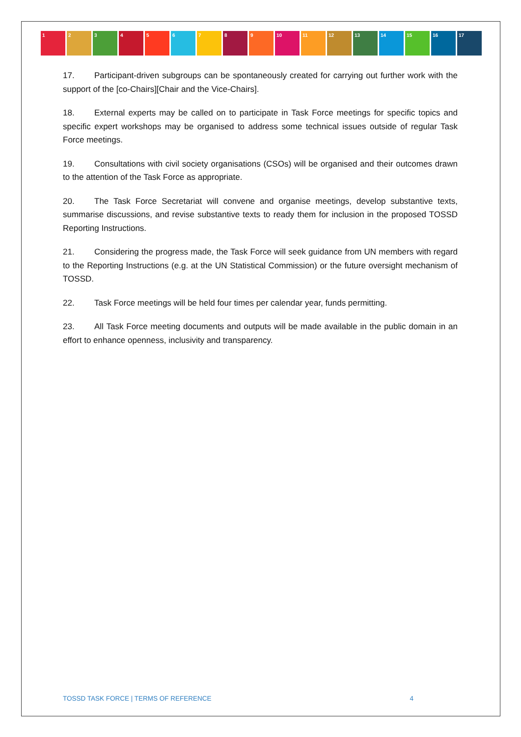1 2 3 4 5 6 7 8 9 10 11 12 13 14 15 16 17
17. Participant-driven subgroups can be spontaneously created for carrying out further work with the support of the [co-Chairs][Chair and the Vice-Chairs].
18. External experts may be called on to participate in Task Force meetings for specific topics and specific expert workshops may be organised to address some technical issues outside of regular Task Force meetings.
19. Consultations with civil society organisations (CSOs) will be organised and their outcomes drawn to the attention of the Task Force as appropriate.
20. The Task Force Secretariat will convene and organise meetings, develop substantive texts, summarise discussions, and revise substantive texts to ready them for inclusion in the proposed TOSSD Reporting Instructions.
21. Considering the progress made, the Task Force will seek guidance from UN members with regard to the Reporting Instructions (e.g. at the UN Statistical Commission) or the future oversight mechanism of TOSSD.
22. Task Force meetings will be held four times per calendar year, funds permitting.
23. All Task Force meeting documents and outputs will be made available in the public domain in an effort to enhance openness, inclusivity and transparency.
TOSSD TASK FORCE | TERMS OF REFERENCE 4